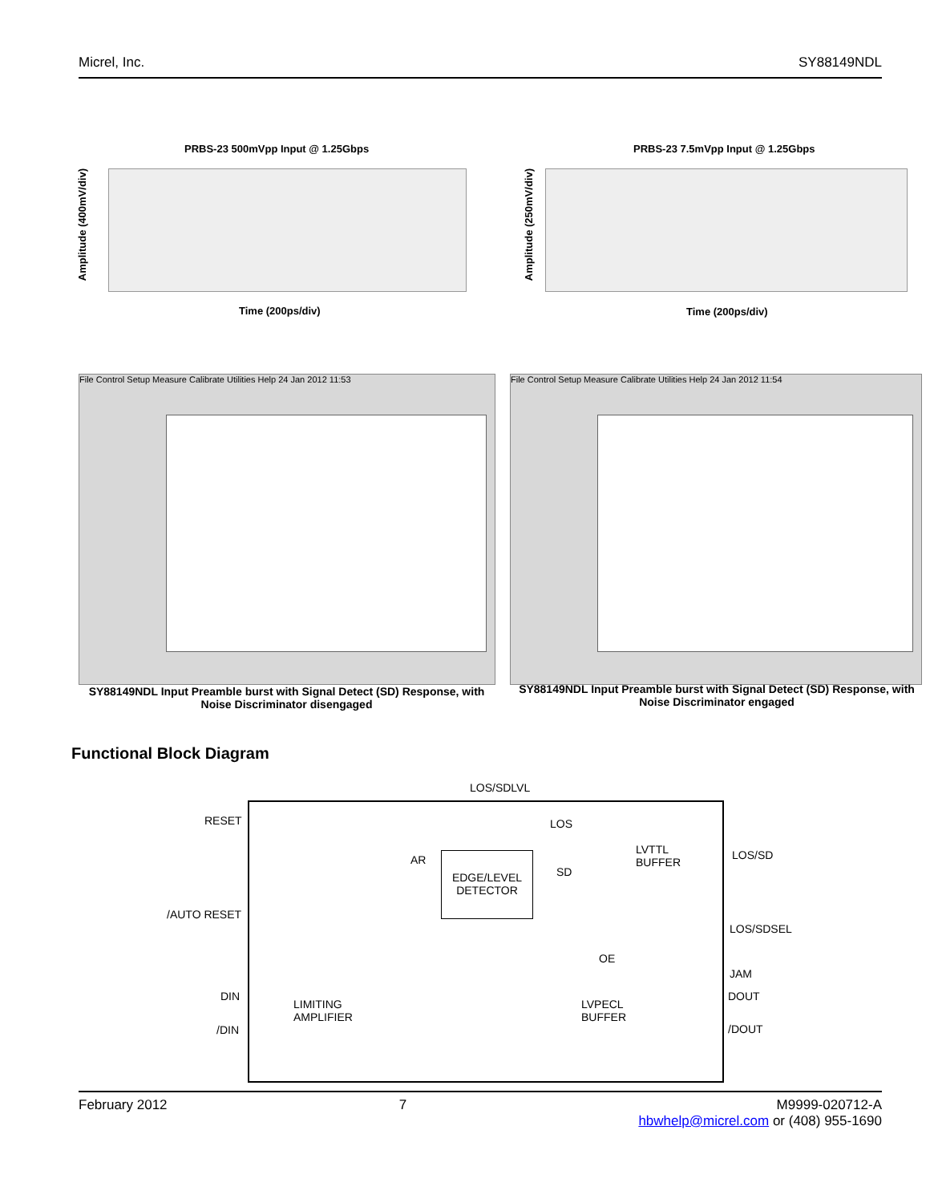Micrel, Inc. SY88149NDL
PRBS-23 500mVpp Input @ 1.25Gbps
PRBS-23 7.5mVpp Input @ 1.25Gbps
Amplitude (400mV/div)
Amplitude (250mV/div)
Time (200ps/div) Time (200ps/div)
File Control Setup Measure Calibrate Utilities Help 24 Jan 2012 11:53 File Control Setup Measure Calibrate Utilities Help 24 Jan 2012 11:54
SY88149NDL Input Preamble burst with Signal Detect (SD) Response, with Noise Discriminator disengaged
SY88149NDL Input Preamble burst with Signal Detect (SD) Response, with Noise Discriminator engaged
Functional Block Diagram
LOS/SDLVL
RESET
/AUTO RESET
DIN
/DIN
AR
EDGE/LEVEL DETECTOR
LOS
SD
LVTTL
BUFFER
LOS/SD
LOS/SDSEL
OE
JAM
DOUT
/DOUT
LIMITING
AMPLIFIER
LVPECL
BUFFER
February 2012 7 M9999-020712-A
hbwhelp@micrel.com or (408) 955-1690